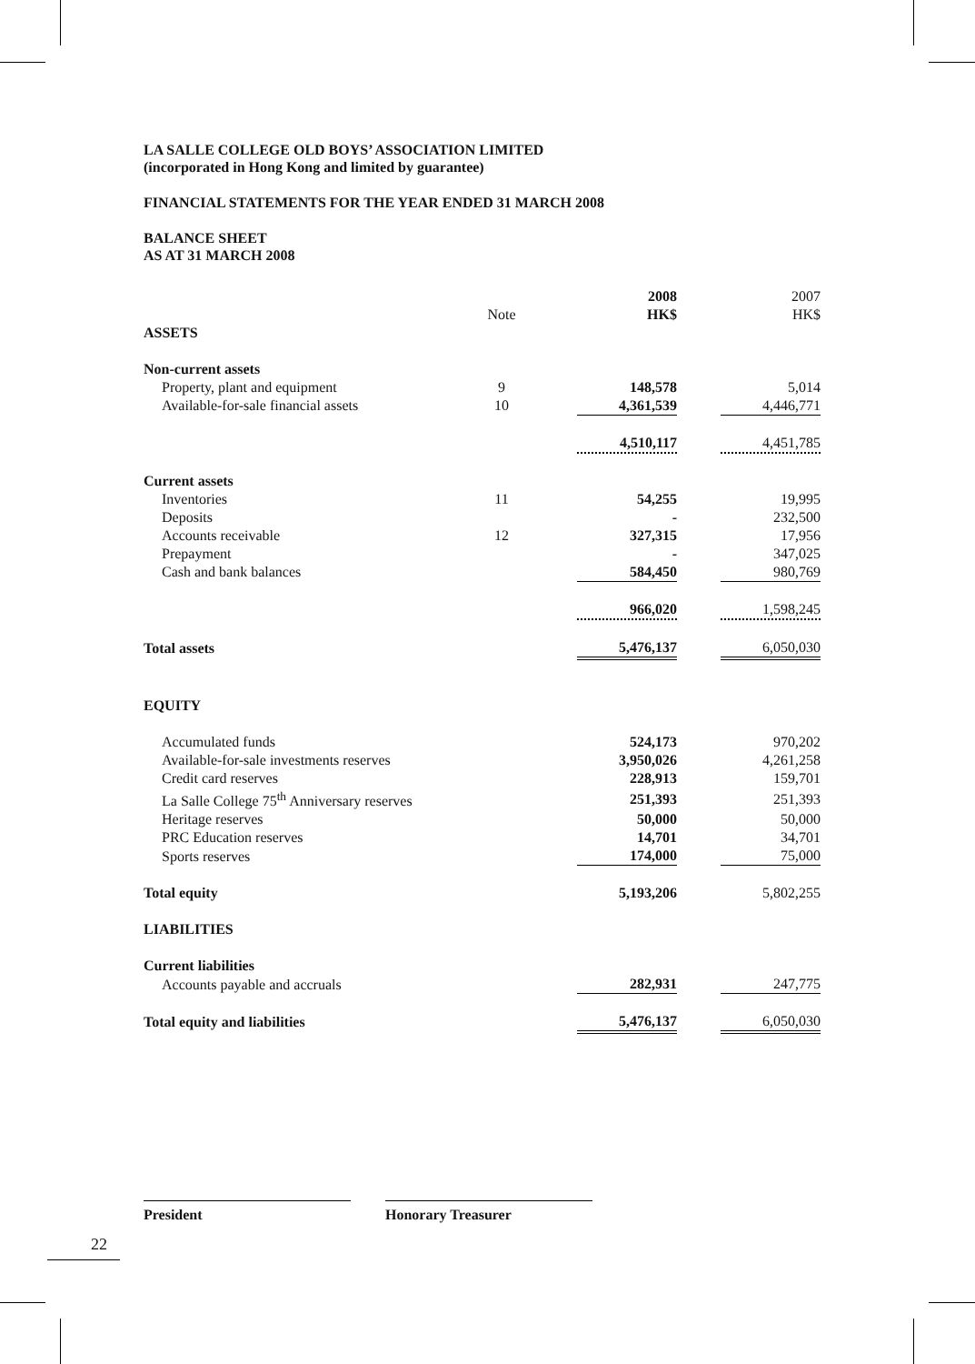LA SALLE COLLEGE OLD BOYS’ ASSOCIATION LIMITED
(incorporated in Hong Kong and limited by guarantee)
FINANCIAL STATEMENTS FOR THE YEAR ENDED 31 MARCH 2008
BALANCE SHEET
AS AT 31 MARCH 2008
| | | | 2008 | | 2007 |
| | Note | | HK$ | | HK$ |
| ASSETS | | | | | |
| Non-current assets | | | | | |
| Property, plant and equipment | 9 | | 148,578 | | 5,014 |
| Available-for-sale financial assets | 10 | | 4,361,539 | | 4,446,771 |
| | | | 4,510,117 | | 4,451,785 |
| Current assets | | | | | |
| Inventories | 11 | | 54,255 | | 19,995 |
| Deposits | | | - | | 232,500 |
| Accounts receivable | 12 | | 327,315 | | 17,956 |
| Prepayment | | | - | | 347,025 |
| Cash and bank balances | | | 584,450 | | 980,769 |
| | | | 966,020 | | 1,598,245 |
| Total assets | | | 5,476,137 | | 6,050,030 |
| EQUITY | | | | | |
| Accumulated funds | | | 524,173 | | 970,202 |
| Available-for-sale investments reserves | | | 3,950,026 | | 4,261,258 |
| Credit card reserves | | | 228,913 | | 159,701 |
| La Salle College 75<sup>th</sup> Anniversary reserves | | | 251,393 | | 251,393 |
| Heritage reserves | | | 50,000 | | 50,000 |
| PRC Education reserves | | | 14,701 | | 34,701 |
| Sports reserves | | | 174,000 | | 75,000 |
| Total equity | | | 5,193,206 | | 5,802,255 |
| LIABILITIES | | | | | |
| Current liabilities | | | | | |
| Accounts payable and accruals | | | 282,931 | | 247,775 |
| Total equity and liabilities | | | 5,476,137 | | 6,050,030 |
President Honorary Treasurer
22